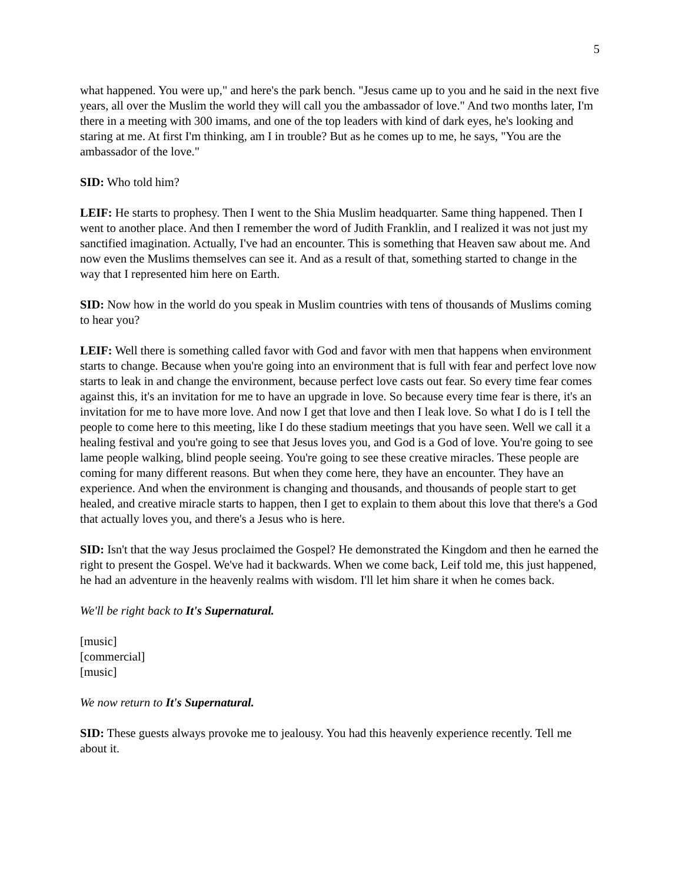5
what happened. You were up," and here's the park bench. "Jesus came up to you and he said in the next five years, all over the Muslim the world they will call you the ambassador of love." And two months later, I'm there in a meeting with 300 imams, and one of the top leaders with kind of dark eyes, he's looking and staring at me. At first I'm thinking, am I in trouble? But as he comes up to me, he says, "You are the ambassador of the love."
SID: Who told him?
LEIF: He starts to prophesy. Then I went to the Shia Muslim headquarter. Same thing happened. Then I went to another place. And then I remember the word of Judith Franklin, and I realized it was not just my sanctified imagination. Actually, I've had an encounter. This is something that Heaven saw about me. And now even the Muslims themselves can see it. And as a result of that, something started to change in the way that I represented him here on Earth.
SID: Now how in the world do you speak in Muslim countries with tens of thousands of Muslims coming to hear you?
LEIF: Well there is something called favor with God and favor with men that happens when environment starts to change. Because when you're going into an environment that is full with fear and perfect love now starts to leak in and change the environment, because perfect love casts out fear. So every time fear comes against this, it's an invitation for me to have an upgrade in love. So because every time fear is there, it's an invitation for me to have more love. And now I get that love and then I leak love. So what I do is I tell the people to come here to this meeting, like I do these stadium meetings that you have seen. Well we call it a healing festival and you're going to see that Jesus loves you, and God is a God of love. You're going to see lame people walking, blind people seeing. You're going to see these creative miracles. These people are coming for many different reasons. But when they come here, they have an encounter. They have an experience. And when the environment is changing and thousands, and thousands of people start to get healed, and creative miracle starts to happen, then I get to explain to them about this love that there's a God that actually loves you, and there's a Jesus who is here.
SID: Isn't that the way Jesus proclaimed the Gospel? He demonstrated the Kingdom and then he earned the right to present the Gospel. We've had it backwards. When we come back, Leif told me, this just happened, he had an adventure in the heavenly realms with wisdom. I'll let him share it when he comes back.
We'll be right back to It's Supernatural.
[music]
[commercial]
[music]
We now return to It's Supernatural.
SID: These guests always provoke me to jealousy. You had this heavenly experience recently. Tell me about it.